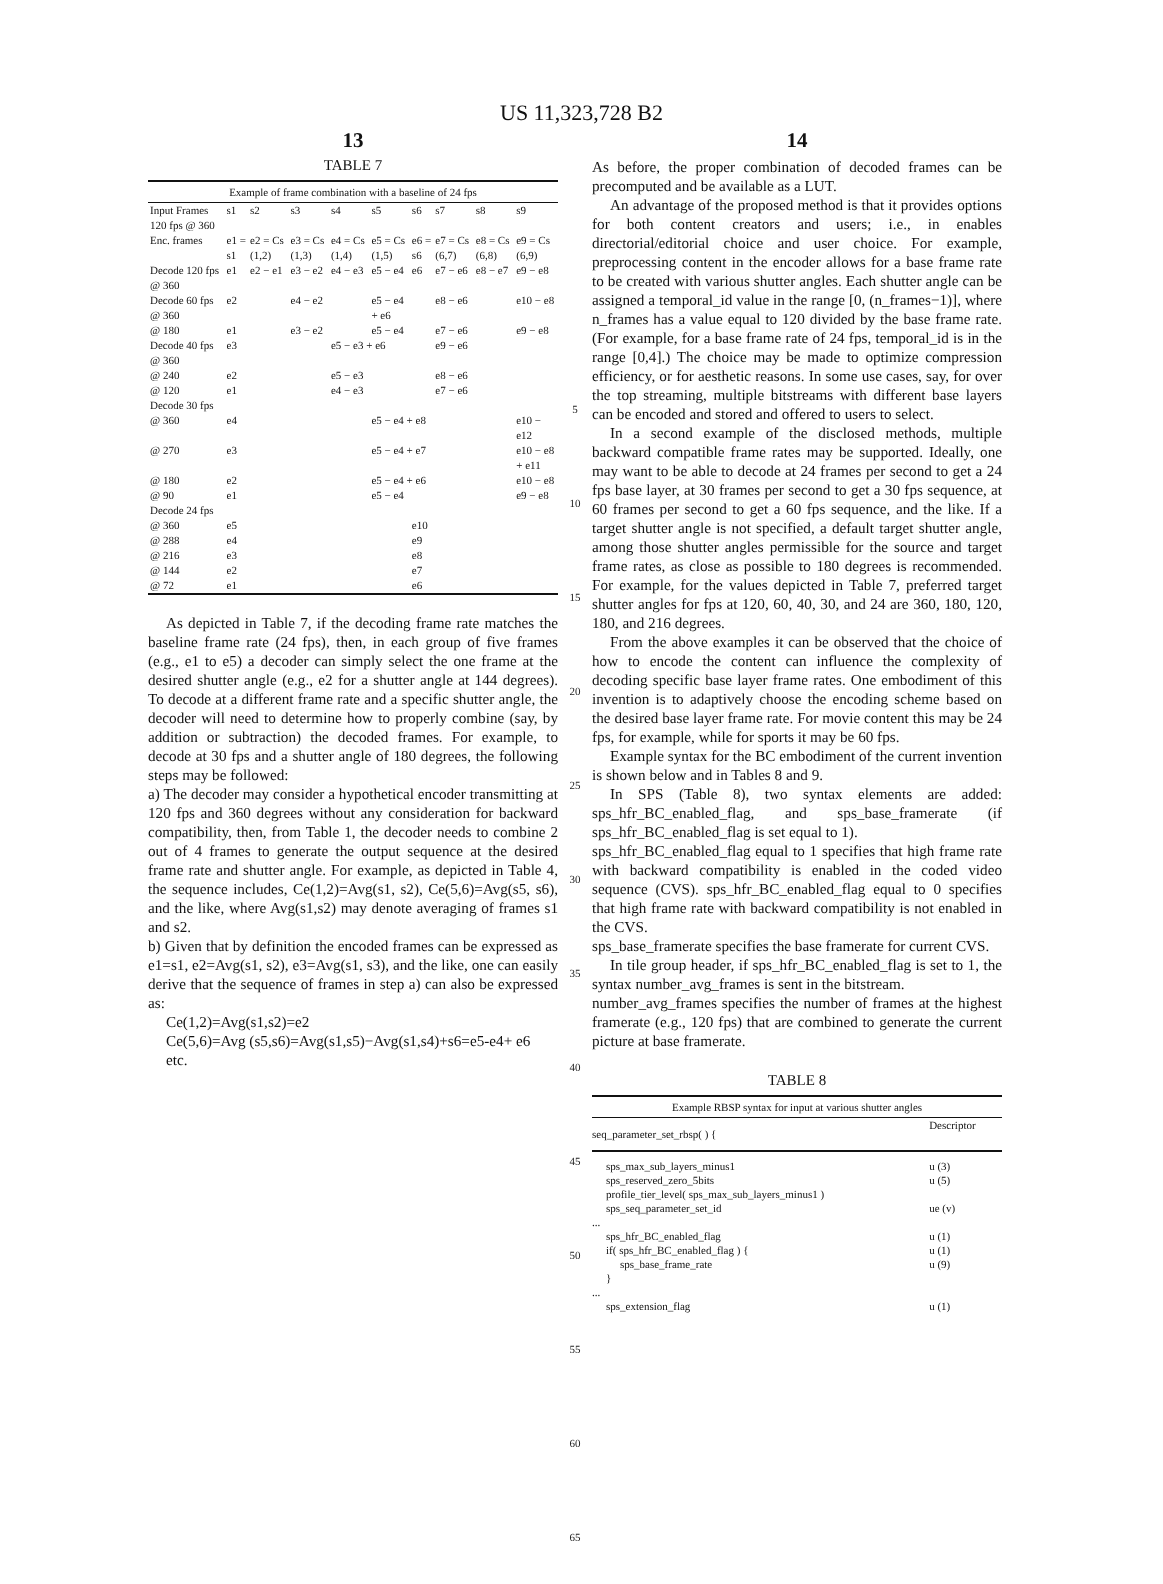US 11,323,728 B2
13
TABLE 7
Example of frame combination with a baseline of 24 fps
| Input Frames 120 fps @ 360 | s1 | s2 | s3 | s4 | s5 | s6 | s7 | s8 | s9 |
| Enc. frames | e1 = s1 | e2 = Cs (1,2) | e3 = Cs (1,3) | e4 = Cs (1,4) | e5 = Cs (1,5) | e6 = s6 | e7 = Cs (6,7) | e8 = Cs (6,8) | e9 = Cs (6,9) |
| Decode 120 fps @ 360 | e1 | e2 − e1 | e3 − e2 | e4 − e3 | e5 − e4 | e6 | e7 − e6 | e8 − e7 | e9 − e8 |
| Decode 60 fps @ 360 | e2 | | e4 − e2 | | e5 − e4 + e6 | | e8 − e6 | | e10 − e8 |
| @ 180 | e1 | | e3 − e2 | | e5 − e4 | | e7 − e6 | | e9 − e8 |
| Decode 40 fps @ 360 | e3 | | | e5 − e3 + e6 | | | e9 − e6 | | |
| @ 240 | e2 | | | e5 − e3 | | | e8 − e6 | | |
| @ 120 | e1 | | | e4 − e3 | | | e7 − e6 | | |
| Decode 30 fps | | | | | | | | | |
| @ 360 | e4 | | | | e5 − e4 + e8 | | | | e10 − e12 |
| @ 270 | e3 | | | | e5 − e4 + e7 | | | | e10 − e8 + e11 |
| @ 180 | e2 | | | | e5 − e4 + e6 | | | | e10 − e8 |
| @ 90 | e1 | | | | e5 − e4 | | | | e9 − e8 |
| Decode 24 fps | | | | | | | | | |
| @ 360 | e5 | | | | | e10 | | | |
| @ 288 | e4 | | | | | e9 | | | |
| @ 216 | e3 | | | | | e8 | | | |
| @ 144 | e2 | | | | | e7 | | | |
| @ 72 | e1 | | | | | e6 | | | |
As depicted in Table 7, if the decoding frame rate matches the baseline frame rate (24 fps), then, in each group of five frames (e.g., e1 to e5) a decoder can simply select the one frame at the desired shutter angle (e.g., e2 for a shutter angle at 144 degrees). To decode at a different frame rate and a specific shutter angle, the decoder will need to determine how to properly combine (say, by addition or subtraction) the decoded frames. For example, to decode at 30 fps and a shutter angle of 180 degrees, the following steps may be followed:
a) The decoder may consider a hypothetical encoder transmitting at 120 fps and 360 degrees without any consideration for backward compatibility, then, from Table 1, the decoder needs to combine 2 out of 4 frames to generate the output sequence at the desired frame rate and shutter angle. For example, as depicted in Table 4, the sequence includes, Ce(1,2)=Avg(s1, s2), Ce(5,6)=Avg(s5, s6), and the like, where Avg(s1,s2) may denote averaging of frames s1 and s2.
b) Given that by definition the encoded frames can be expressed as e1=s1, e2=Avg(s1, s2), e3=Avg(s1, s3), and the like, one can easily derive that the sequence of frames in step a) can also be expressed as:
Ce(1,2)=Avg(s1,s2)=e2
Ce(5,6)=Avg (s5,s6)=Avg(s1,s5)−Avg(s1,s4)+s6=e5-e4+ e6
etc.
5
10
15
20
25
30
35
40
45
50
55
60
65
14
As before, the proper combination of decoded frames can be precomputed and be available as a LUT.
An advantage of the proposed method is that it provides options for both content creators and users; i.e., in enables directorial/editorial choice and user choice. For example, preprocessing content in the encoder allows for a base frame rate to be created with various shutter angles. Each shutter angle can be assigned a temporal_id value in the range [0, (n_frames−1)], where n_frames has a value equal to 120 divided by the base frame rate. (For example, for a base frame rate of 24 fps, temporal_id is in the range [0,4].) The choice may be made to optimize compression efficiency, or for aesthetic reasons. In some use cases, say, for over the top streaming, multiple bitstreams with different base layers can be encoded and stored and offered to users to select.
In a second example of the disclosed methods, multiple backward compatible frame rates may be supported. Ideally, one may want to be able to decode at 24 frames per second to get a 24 fps base layer, at 30 frames per second to get a 30 fps sequence, at 60 frames per second to get a 60 fps sequence, and the like. If a target shutter angle is not specified, a default target shutter angle, among those shutter angles permissible for the source and target frame rates, as close as possible to 180 degrees is recommended. For example, for the values depicted in Table 7, preferred target shutter angles for fps at 120, 60, 40, 30, and 24 are 360, 180, 120, 180, and 216 degrees.
From the above examples it can be observed that the choice of how to encode the content can influence the complexity of decoding specific base layer frame rates. One embodiment of this invention is to adaptively choose the encoding scheme based on the desired base layer frame rate. For movie content this may be 24 fps, for example, while for sports it may be 60 fps.
Example syntax for the BC embodiment of the current invention is shown below and in Tables 8 and 9.
In SPS (Table 8), two syntax elements are added: sps_hfr_BC_enabled_flag, and sps_base_framerate (if sps_hfr_BC_enabled_flag is set equal to 1).
sps_hfr_BC_enabled_flag equal to 1 specifies that high frame rate with backward compatibility is enabled in the coded video sequence (CVS). sps_hfr_BC_enabled_flag equal to 0 specifies that high frame rate with backward compatibility is not enabled in the CVS.
sps_base_framerate specifies the base framerate for current CVS.
In tile group header, if sps_hfr_BC_enabled_flag is set to 1, the syntax number_avg_frames is sent in the bitstream.
number_avg_frames specifies the number of frames at the highest framerate (e.g., 120 fps) that are combined to generate the current picture at base framerate.
TABLE 8
Example RBSP syntax for input at various shutter angles
| seq_parameter_set_rbsp( ) { | Descriptor |
| sps_max_sub_layers_minus1 | u (3) |
| sps_reserved_zero_5bits | u (5) |
| profile_tier_level( sps_max_sub_layers_minus1 ) | |
| sps_seq_parameter_set_id | ue (v) |
| ... | |
| sps_hfr_BC_enabled_flag | u (1) |
| if( sps_hfr_BC_enabled_flag ) { | u (1) |
| sps_base_frame_rate | u (9) |
| } | |
| ... | |
| sps_extension_flag | u (1) |